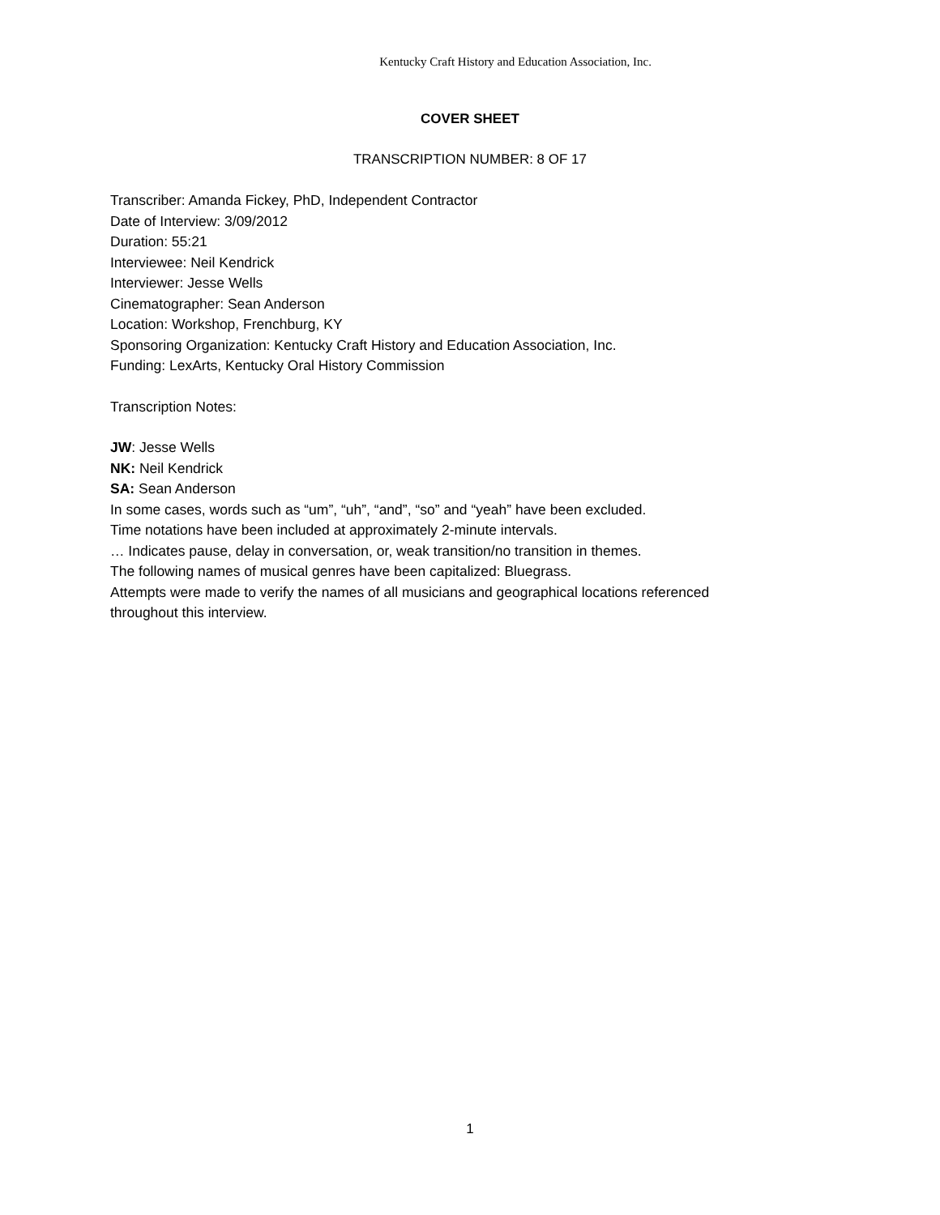Kentucky Craft History and Education Association, Inc.
COVER SHEET
TRANSCRIPTION NUMBER: 8 OF 17
Transcriber: Amanda Fickey, PhD, Independent Contractor
Date of Interview: 3/09/2012
Duration: 55:21
Interviewee: Neil Kendrick
Interviewer: Jesse Wells
Cinematographer: Sean Anderson
Location: Workshop, Frenchburg, KY
Sponsoring Organization: Kentucky Craft History and Education Association, Inc.
Funding: LexArts, Kentucky Oral History Commission
Transcription Notes:
JW: Jesse Wells
NK: Neil Kendrick
SA: Sean Anderson
In some cases, words such as “um”, “uh”, “and”, “so” and “yeah” have been excluded.
Time notations have been included at approximately 2-minute intervals.
… Indicates pause, delay in conversation, or, weak transition/no transition in themes.
The following names of musical genres have been capitalized: Bluegrass.
Attempts were made to verify the names of all musicians and geographical locations referenced throughout this interview.
1